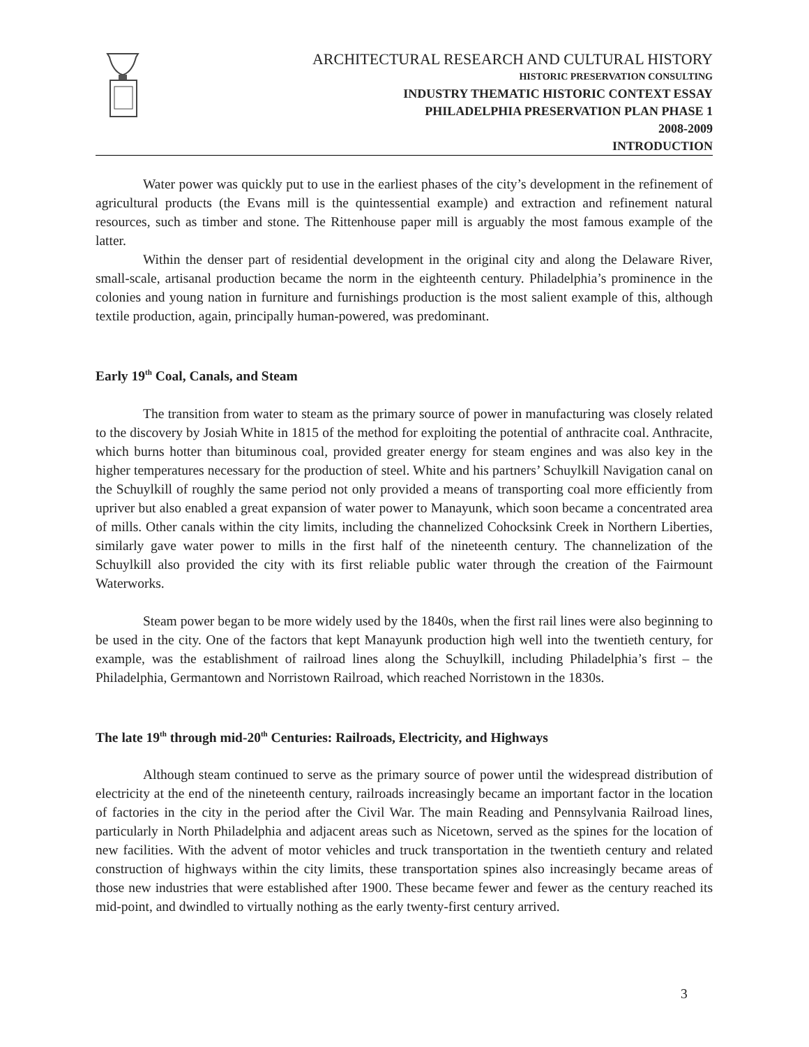ARCHITECTURAL RESEARCH AND CULTURAL HISTORY
HISTORIC PRESERVATION CONSULTING
INDUSTRY THEMATIC HISTORIC CONTEXT ESSAY
PHILADELPHIA PRESERVATION PLAN PHASE 1
2008-2009
INTRODUCTION
Water power was quickly put to use in the earliest phases of the city’s development in the refinement of agricultural products (the Evans mill is the quintessential example) and extraction and refinement natural resources, such as timber and stone. The Rittenhouse paper mill is arguably the most famous example of the latter.
Within the denser part of residential development in the original city and along the Delaware River, small-scale, artisanal production became the norm in the eighteenth century. Philadelphia’s prominence in the colonies and young nation in furniture and furnishings production is the most salient example of this, although textile production, again, principally human-powered, was predominant.
Early 19<sup>th</sup> Coal, Canals, and Steam
The transition from water to steam as the primary source of power in manufacturing was closely related to the discovery by Josiah White in 1815 of the method for exploiting the potential of anthracite coal. Anthracite, which burns hotter than bituminous coal, provided greater energy for steam engines and was also key in the higher temperatures necessary for the production of steel. White and his partners’ Schuylkill Navigation canal on the Schuylkill of roughly the same period not only provided a means of transporting coal more efficiently from upriver but also enabled a great expansion of water power to Manayunk, which soon became a concentrated area of mills. Other canals within the city limits, including the channelized Cohocksink Creek in Northern Liberties, similarly gave water power to mills in the first half of the nineteenth century. The channelization of the Schuylkill also provided the city with its first reliable public water through the creation of the Fairmount Waterworks.
Steam power began to be more widely used by the 1840s, when the first rail lines were also beginning to be used in the city. One of the factors that kept Manayunk production high well into the twentieth century, for example, was the establishment of railroad lines along the Schuylkill, including Philadelphia’s first – the Philadelphia, Germantown and Norristown Railroad, which reached Norristown in the 1830s.
The late 19<sup>th</sup> through mid-20<sup>th</sup> Centuries: Railroads, Electricity, and Highways
Although steam continued to serve as the primary source of power until the widespread distribution of electricity at the end of the nineteenth century, railroads increasingly became an important factor in the location of factories in the city in the period after the Civil War. The main Reading and Pennsylvania Railroad lines, particularly in North Philadelphia and adjacent areas such as Nicetown, served as the spines for the location of new facilities. With the advent of motor vehicles and truck transportation in the twentieth century and related construction of highways within the city limits, these transportation spines also increasingly became areas of those new industries that were established after 1900. These became fewer and fewer as the century reached its mid-point, and dwindled to virtually nothing as the early twenty-first century arrived.
3